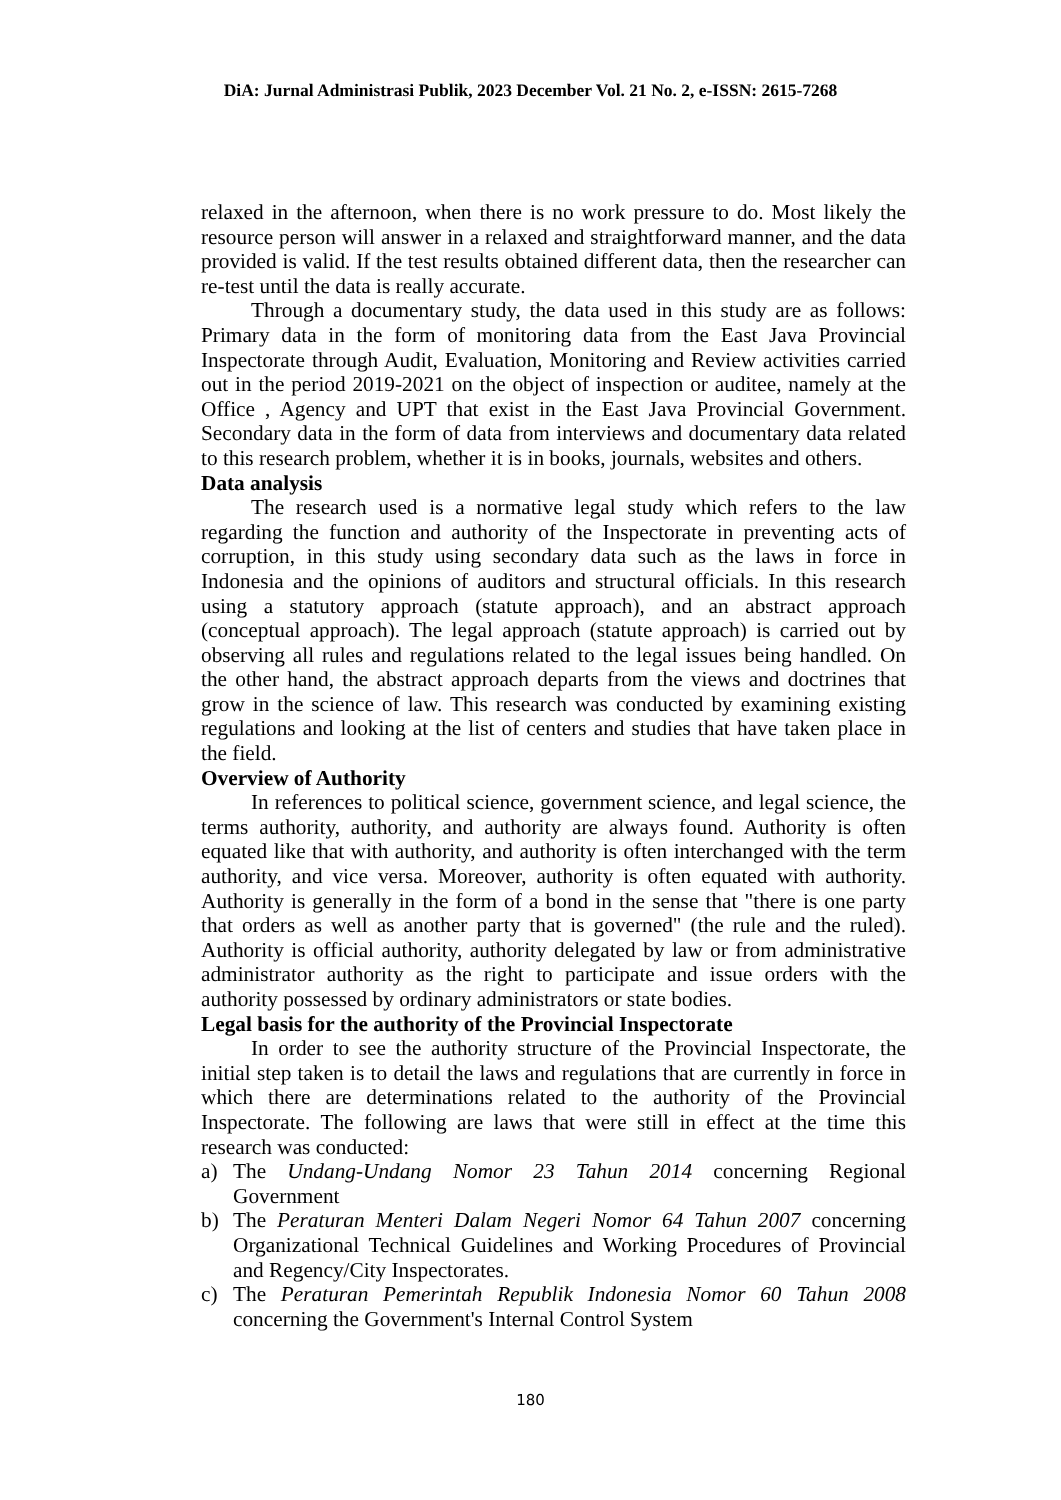DiA: Jurnal Administrasi Publik, 2023 December Vol. 21 No. 2, e-ISSN: 2615-7268
relaxed in the afternoon, when there is no work pressure to do. Most likely the resource person will answer in a relaxed and straightforward manner, and the data provided is valid. If the test results obtained different data, then the researcher can re-test until the data is really accurate.
Through a documentary study, the data used in this study are as follows: Primary data in the form of monitoring data from the East Java Provincial Inspectorate through Audit, Evaluation, Monitoring and Review activities carried out in the period 2019-2021 on the object of inspection or auditee, namely at the Office , Agency and UPT that exist in the East Java Provincial Government. Secondary data in the form of data from interviews and documentary data related to this research problem, whether it is in books, journals, websites and others.
Data analysis
The research used is a normative legal study which refers to the law regarding the function and authority of the Inspectorate in preventing acts of corruption, in this study using secondary data such as the laws in force in Indonesia and the opinions of auditors and structural officials. In this research using a statutory approach (statute approach), and an abstract approach (conceptual approach). The legal approach (statute approach) is carried out by observing all rules and regulations related to the legal issues being handled. On the other hand, the abstract approach departs from the views and doctrines that grow in the science of law. This research was conducted by examining existing regulations and looking at the list of centers and studies that have taken place in the field.
Overview of Authority
In references to political science, government science, and legal science, the terms authority, authority, and authority are always found. Authority is often equated like that with authority, and authority is often interchanged with the term authority, and vice versa. Moreover, authority is often equated with authority. Authority is generally in the form of a bond in the sense that "there is one party that orders as well as another party that is governed" (the rule and the ruled). Authority is official authority, authority delegated by law or from administrative administrator authority as the right to participate and issue orders with the authority possessed by ordinary administrators or state bodies.
Legal basis for the authority of the Provincial Inspectorate
In order to see the authority structure of the Provincial Inspectorate, the initial step taken is to detail the laws and regulations that are currently in force in which there are determinations related to the authority of the Provincial Inspectorate. The following are laws that were still in effect at the time this research was conducted:
a) The Undang-Undang Nomor 23 Tahun 2014 concerning Regional Government
b) The Peraturan Menteri Dalam Negeri Nomor 64 Tahun 2007 concerning Organizational Technical Guidelines and Working Procedures of Provincial and Regency/City Inspectorates.
c) The Peraturan Pemerintah Republik Indonesia Nomor 60 Tahun 2008 concerning the Government's Internal Control System
180